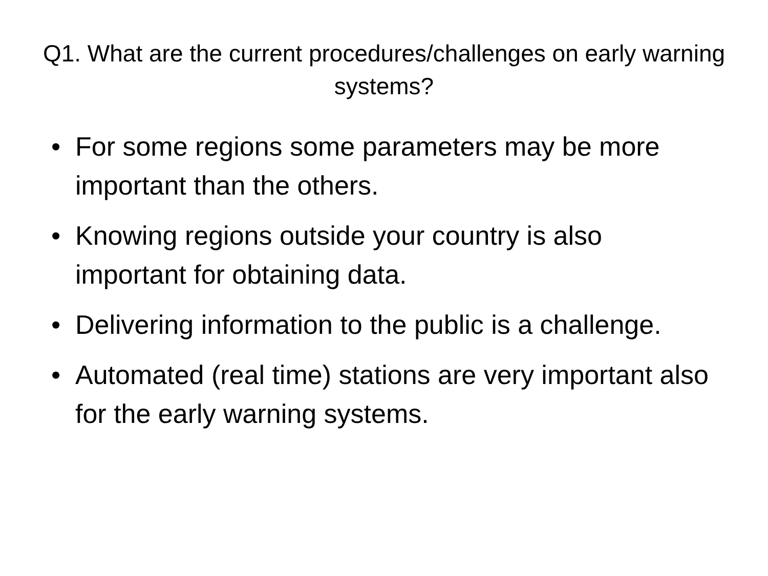Q1. What are the current procedures/challenges on early warning systems?
• For some regions some parameters may be more important than the others.
• Knowing regions outside your country is also important for obtaining data.
• Delivering information to the public is a challenge.
• Automated (real time) stations are very important also for the early warning systems.